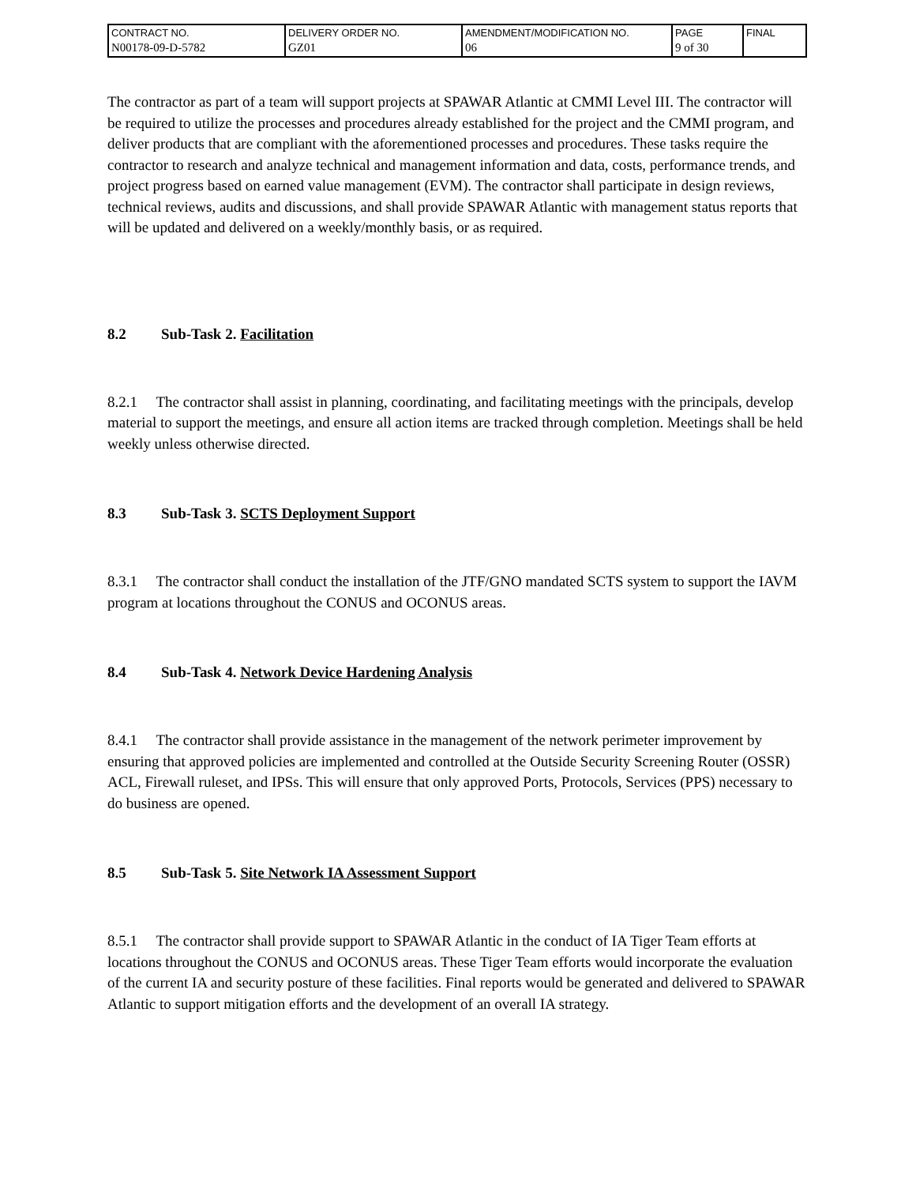| CONTRACT NO. N00178-09-D-5782 | DELIVERY ORDER NO. GZ01 | AMENDMENT/MODIFICATION NO. 06 | PAGE 9 of 30 | FINAL |
The contractor as part of a team will support projects at SPAWAR Atlantic at CMMI Level III. The contractor will be required to utilize the processes and procedures already established for the project and the CMMI program, and deliver products that are compliant with the aforementioned processes and procedures. These tasks require the contractor to research and analyze technical and management information and data, costs, performance trends, and project progress based on earned value management (EVM). The contractor shall participate in design reviews, technical reviews, audits and discussions, and shall provide SPAWAR Atlantic with management status reports that will be updated and delivered on a weekly/monthly basis, or as required.
8.2 Sub-Task 2. Facilitation
8.2.1 The contractor shall assist in planning, coordinating, and facilitating meetings with the principals, develop material to support the meetings, and ensure all action items are tracked through completion. Meetings shall be held weekly unless otherwise directed.
8.3 Sub-Task 3. SCTS Deployment Support
8.3.1 The contractor shall conduct the installation of the JTF/GNO mandated SCTS system to support the IAVM program at locations throughout the CONUS and OCONUS areas.
8.4 Sub-Task 4. Network Device Hardening Analysis
8.4.1 The contractor shall provide assistance in the management of the network perimeter improvement by ensuring that approved policies are implemented and controlled at the Outside Security Screening Router (OSSR) ACL, Firewall ruleset, and IPSs. This will ensure that only approved Ports, Protocols, Services (PPS) necessary to do business are opened.
8.5 Sub-Task 5. Site Network IA Assessment Support
8.5.1 The contractor shall provide support to SPAWAR Atlantic in the conduct of IA Tiger Team efforts at locations throughout the CONUS and OCONUS areas. These Tiger Team efforts would incorporate the evaluation of the current IA and security posture of these facilities. Final reports would be generated and delivered to SPAWAR Atlantic to support mitigation efforts and the development of an overall IA strategy.